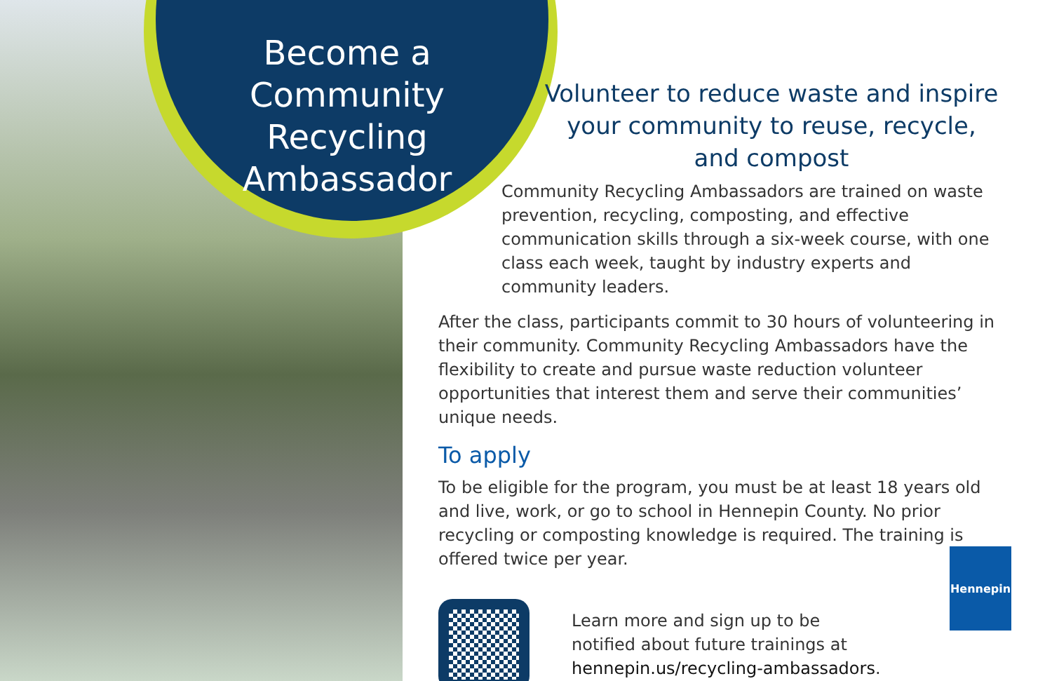Become a
Community Recycling
Ambassador
Volunteer to reduce waste and inspire your community to reuse, recycle, and compost
Community Recycling Ambassadors are trained on waste prevention, recycling, composting, and effective communication skills through a six-week course, with one class each week, taught by industry experts and community leaders.
After the class, participants commit to 30 hours of volunteering in their community. Community Recycling Ambassadors have the flexibility to create and pursue waste reduction volunteer opportunities that interest them and serve their communities’ unique needs.
To apply
To be eligible for the program, you must be at least 18 years old and live, work, or go to school in Hennepin County. No prior recycling or composting knowledge is required. The training is offered twice per year.
Learn more and sign up to be
notified about future trainings at
hennepin.us/recycling-ambassadors.
Hennepin